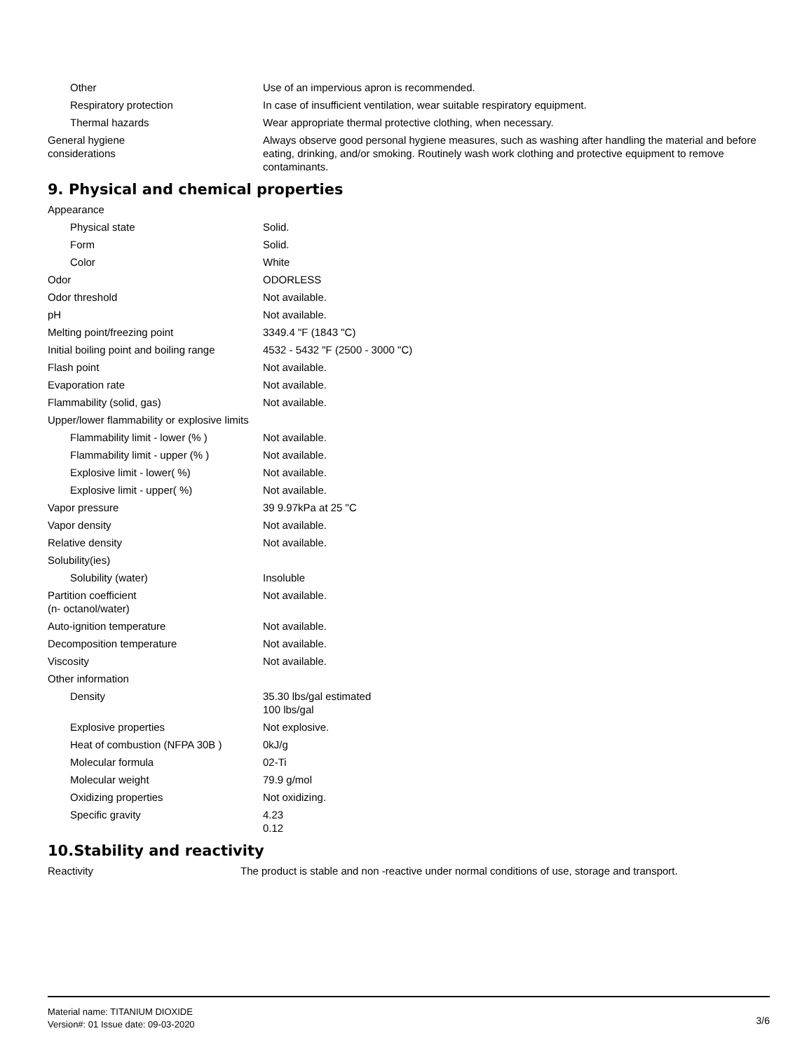| Other | Use of an impervious apron is recommended. |
| Respiratory protection | In case of insufficient ventilation, wear suitable respiratory equipment. |
| Thermal hazards | Wear appropriate thermal protective clothing, when necessary. |
| General hygiene considerations | Always observe good personal hygiene measures, such as washing after handling the material and before eating, drinking, and/or smoking. Routinely wash work clothing and protective equipment to remove contaminants. |
9. Physical and chemical properties
| Appearance | |
| Physical state | Solid. |
| Form | Solid. |
| Color | White |
| Odor | ODORLESS |
| Odor threshold | Not available. |
| pH | Not available. |
| Melting point/freezing point | 3349.4 "F (1843 "C) |
| Initial boiling point and boiling range | 4532 - 5432 "F (2500 - 3000 "C) |
| Flash point | Not available. |
| Evaporation rate | Not available. |
| Flammability (solid, gas) | Not available. |
| Upper/lower flammability or explosive limits | |
| Flammability limit - lower (% ) | Not available. |
| Flammability limit - upper (% ) | Not available. |
| Explosive limit - lower( %) | Not available. |
| Explosive limit - upper( %) | Not available. |
| Vapor pressure | 39 9.97kPa at 25 "C |
| Vapor density | Not available. |
| Relative density | Not available. |
| Solubility(ies) | |
| Solubility (water) | Insoluble |
| Partition coefficient (n- octanol/water) | Not available. |
| Auto-ignition temperature | Not available. |
| Decomposition temperature | Not available. |
| Viscosity | Not available. |
| Other information | |
| Density | 35.30 lbs/gal estimated 100 lbs/gal |
| Explosive properties | Not explosive. |
| Heat of combustion (NFPA 30B ) | 0kJ/g |
| Molecular formula | 02-Ti |
| Molecular weight | 79.9 g/mol |
| Oxidizing properties | Not oxidizing. |
| Specific gravity | 4.23 0.12 |
10.Stability and reactivity
| Reactivity | The product is stable and non -reactive under normal conditions of use, storage and transport. |
Material name: TITANIUM DIOXIDE
Version#: 01 Issue date: 09-03-2020
3/6